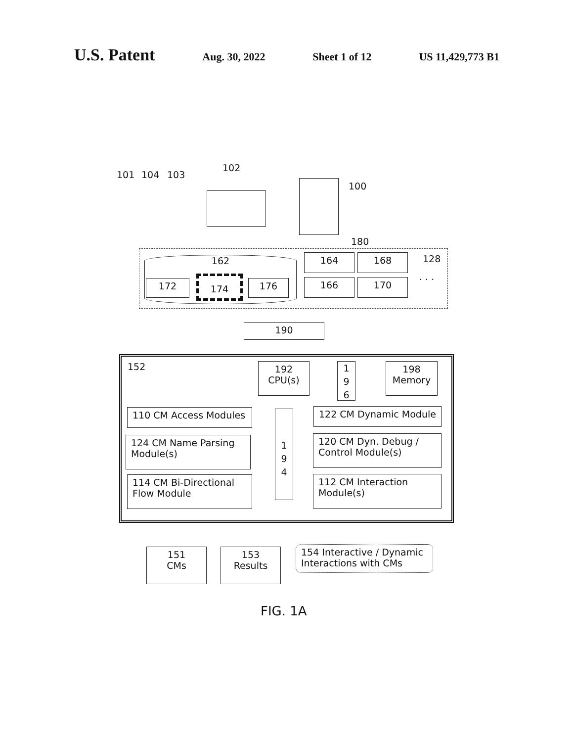U.S. Patent
Aug. 30, 2022 Sheet 1 of 12 US 11,429,773 B1
101 104 103
102
100
180
128
162
172 174 176
164 168
166 170
. . .
190
152
192
CPU(s)
1
9
6
198
Memory
110 CM Access Modules
124 CM Name Parsing Module(s)
114 CM Bi-Directional Flow Module
1
9
4
122 CM Dynamic Module
120 CM Dyn. Debug / Control Module(s)
112 CM Interaction Module(s)
151
CMs
153
Results
154 Interactive / Dynamic Interactions with CMs
FIG. 1A